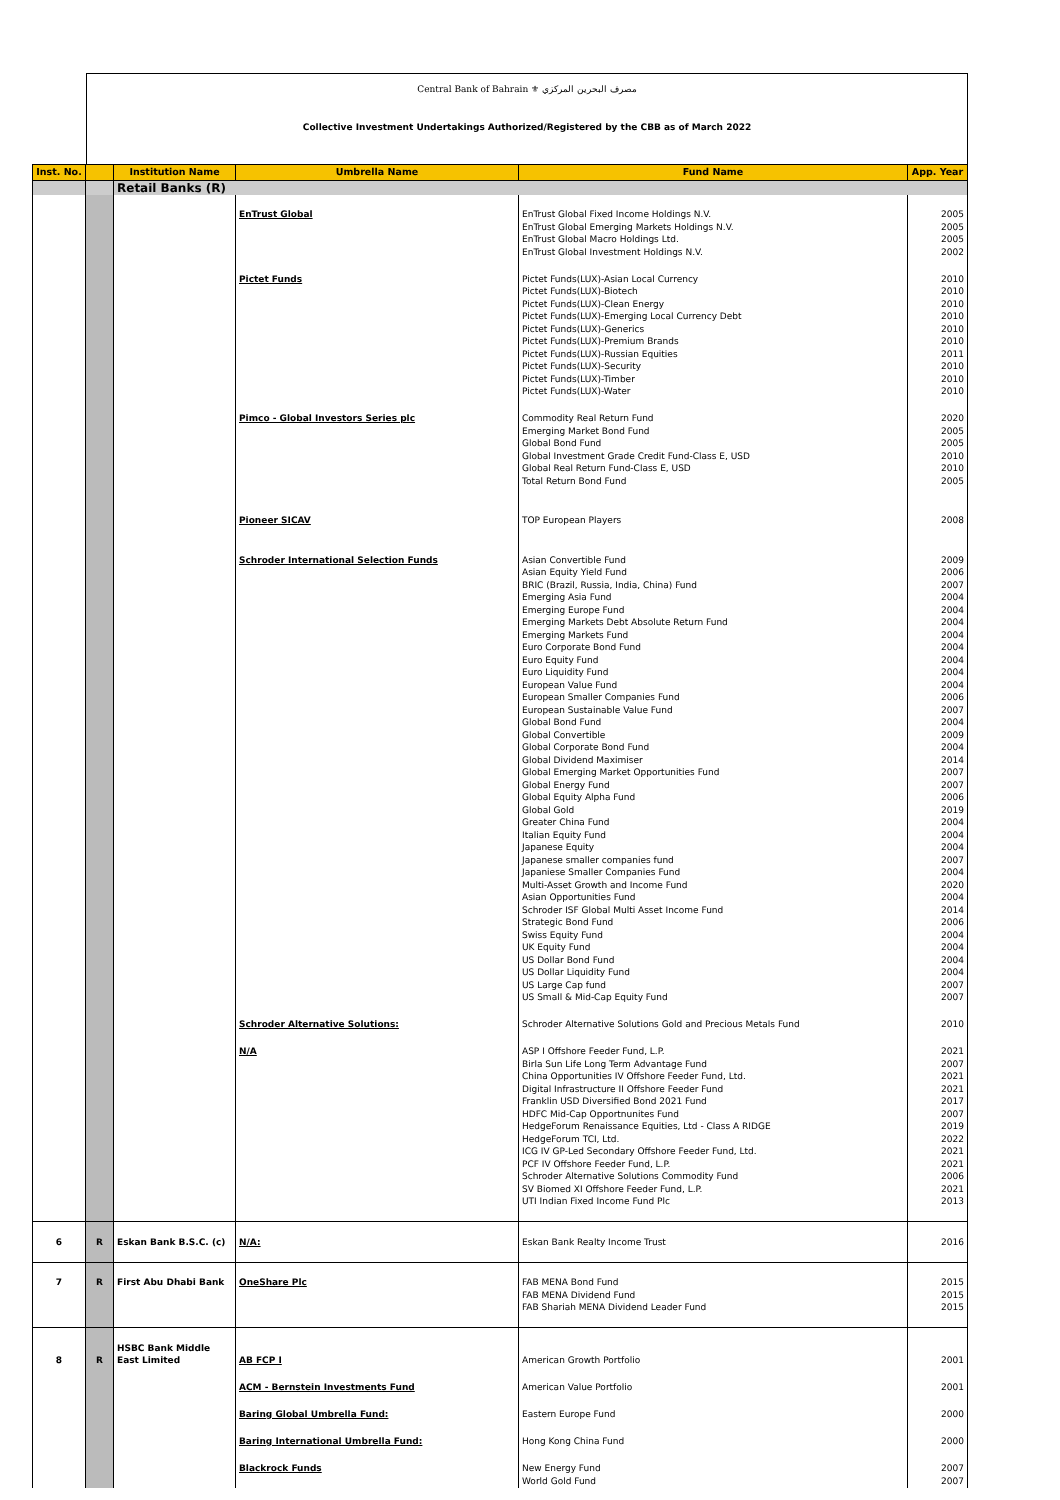Central Bank of Bahrain ⚜ مصرف البحرين المركزي
Collective Investment Undertakings Authorized/Registered by the CBB as of March 2022
| Inst. No. | | Institution Name | Umbrella Name | Fund Name | App. Year |
| --- | --- | --- | --- | --- | --- |
| | | Retail Banks (R) | | | |
| | | | EnTrust Global | EnTrust Global Fixed Income Holdings N.V. EnTrust Global Emerging Markets Holdings N.V. EnTrust Global Macro Holdings Ltd. EnTrust Global Investment Holdings N.V. | 2005 2005 2005 2002 |
| | | | Pictet Funds | Pictet Funds(LUX)-Asian Local Currency Pictet Funds(LUX)-Biotech Pictet Funds(LUX)-Clean Energy Pictet Funds(LUX)-Emerging Local Currency Debt Pictet Funds(LUX)-Generics Pictet Funds(LUX)-Premium Brands Pictet Funds(LUX)-Russian Equities Pictet Funds(LUX)-Security Pictet Funds(LUX)-Timber Pictet Funds(LUX)-Water | 2010 2010 2010 2010 2010 2010 2011 2010 2010 2010 |
| | | | Pimco - Global Investors Series plc | Commodity Real Return Fund Emerging Market Bond Fund Global Bond Fund Global Investment Grade Credit Fund-Class E, USD Global Real Return Fund-Class E, USD Total Return Bond Fund | 2020 2005 2005 2010 2010 2005 |
| | | | Pioneer SICAV | TOP European Players | 2008 |
| | | | Schroder International Selection Funds | Asian Convertible Fund Asian Equity Yield Fund BRIC (Brazil, Russia, India, China) Fund Emerging Asia Fund Emerging Europe Fund Emerging Markets Debt Absolute Return Fund Emerging Markets Fund Euro Corporate Bond Fund Euro Equity Fund Euro Liquidity Fund European Value Fund European Smaller Companies Fund European Sustainable Value Fund Global Bond Fund Global Convertible Global Corporate Bond Fund Global Dividend Maximiser Global Emerging Market Opportunities Fund Global Energy Fund Global Equity Alpha Fund Global Gold Greater China Fund Italian Equity Fund Japanese Equity Japanese smaller companies fund Japaniese Smaller Companies Fund Multi-Asset Growth and Income Fund Asian Opportunities Fund Schroder ISF Global Multi Asset Income Fund Strategic Bond Fund Swiss Equity Fund UK Equity Fund US Dollar Bond Fund US Dollar Liquidity Fund US Large Cap fund US Small & Mid-Cap Equity Fund | 2009 2006 2007 2004 2004 2004 2004 2004 2004 2004 2004 2006 2007 2004 2009 2004 2014 2007 2007 2006 2019 2004 2004 2004 2007 2004 2020 2004 2014 2006 2004 2004 2004 2004 2007 2007 |
| | | | Schroder Alternative Solutions: | Schroder Alternative Solutions Gold and Precious Metals Fund | 2010 |
| | | | N/A | ASP I Offshore Feeder Fund, L.P. Birla Sun Life Long Term Advantage Fund China Opportunities IV Offshore Feeder Fund, Ltd. Digital Infrastructure II Offshore Feeder Fund Franklin USD Diversified Bond 2021 Fund HDFC Mid-Cap Opportnunites Fund HedgeForum Renaissance Equities, Ltd - Class A RIDGE HedgeForum TCI, Ltd. ICG IV GP-Led Secondary Offshore Feeder Fund, Ltd. PCF IV Offshore Feeder Fund, L.P. Schroder Alternative Solutions Commodity Fund SV Biomed XI Offshore Feeder Fund, L.P. UTI Indian Fixed Income Fund Plc | 2021 2007 2021 2021 2017 2007 2019 2022 2021 2021 2006 2021 2013 |
| 6 | R | Eskan Bank B.S.C. (c) | N/A: | Eskan Bank Realty Income Trust | 2016 |
| 7 | R | First Abu Dhabi Bank | OneShare Plc | FAB MENA Bond Fund FAB MENA Dividend Fund FAB Shariah MENA Dividend Leader Fund | 2015 2015 2015 |
| 8 | R | HSBC Bank Middle East Limited | AB FCP I | American Growth Portfolio | 2001 |
| | | | ACM - Bernstein Investments Fund | American Value Portfolio | 2001 |
| | | | Baring Global Umbrella Fund: | Eastern Europe Fund | 2000 |
| | | | Baring International Umbrella Fund: | Hong Kong China Fund | 2000 |
| | | | Blackrock Funds | New Energy Fund World Gold Fund | 2007 2007 |